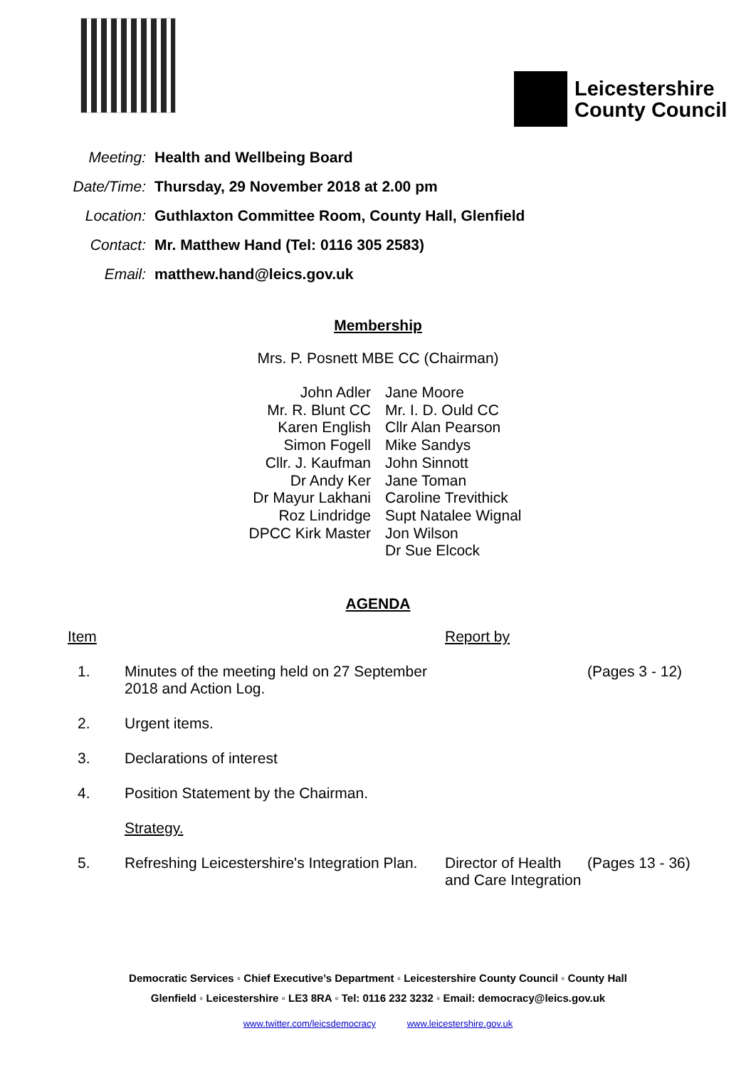Leicestershire
County Council
| Meeting: | Health and Wellbeing Board |
| Date/Time: | Thursday, 29 November 2018 at 2.00 pm |
| Location: | Guthlaxton Committee Room, County Hall, Glenfield |
| Contact: | Mr. Matthew Hand (Tel: 0116 305 2583) |
| Email: | matthew.hand@leics.gov.uk |
Membership
Mrs. P. Posnett MBE CC (Chairman)
| John Adler | Jane Moore |
| Mr. R. Blunt CC | Mr. I. D. Ould CC |
| Karen English | Cllr Alan Pearson |
| Simon Fogell | Mike Sandys |
| Cllr. J. Kaufman | John Sinnott |
| Dr Andy Ker | Jane Toman |
| Dr Mayur Lakhani | Caroline Trevithick |
| Roz Lindridge | Supt Natalee Wignal |
| DPCC Kirk Master | Jon Wilson |
| | Dr Sue Elcock |
AGENDA
| Item | | Report by | |
| 1. | Minutes of the meeting held on 27 September 2018 and Action Log. | | (Pages 3 - 12) |
| 2. | Urgent items. | | |
| 3. | Declarations of interest | | |
| 4. | Position Statement by the Chairman. | | |
| | Strategy. | | |
| 5. | Refreshing Leicestershire's Integration Plan. | Director of Health and Care Integration | (Pages 13 - 36) |
Democratic Services ◦ Chief Executive’s Department ◦ Leicestershire County Council ◦ County Hall
Glenfield ◦ Leicestershire ◦ LE3 8RA ◦ Tel: 0116 232 3232 ◦ Email: democracy@leics.gov.uk
www.twitter.com/leicsdemocracy www.leicestershire.gov.uk